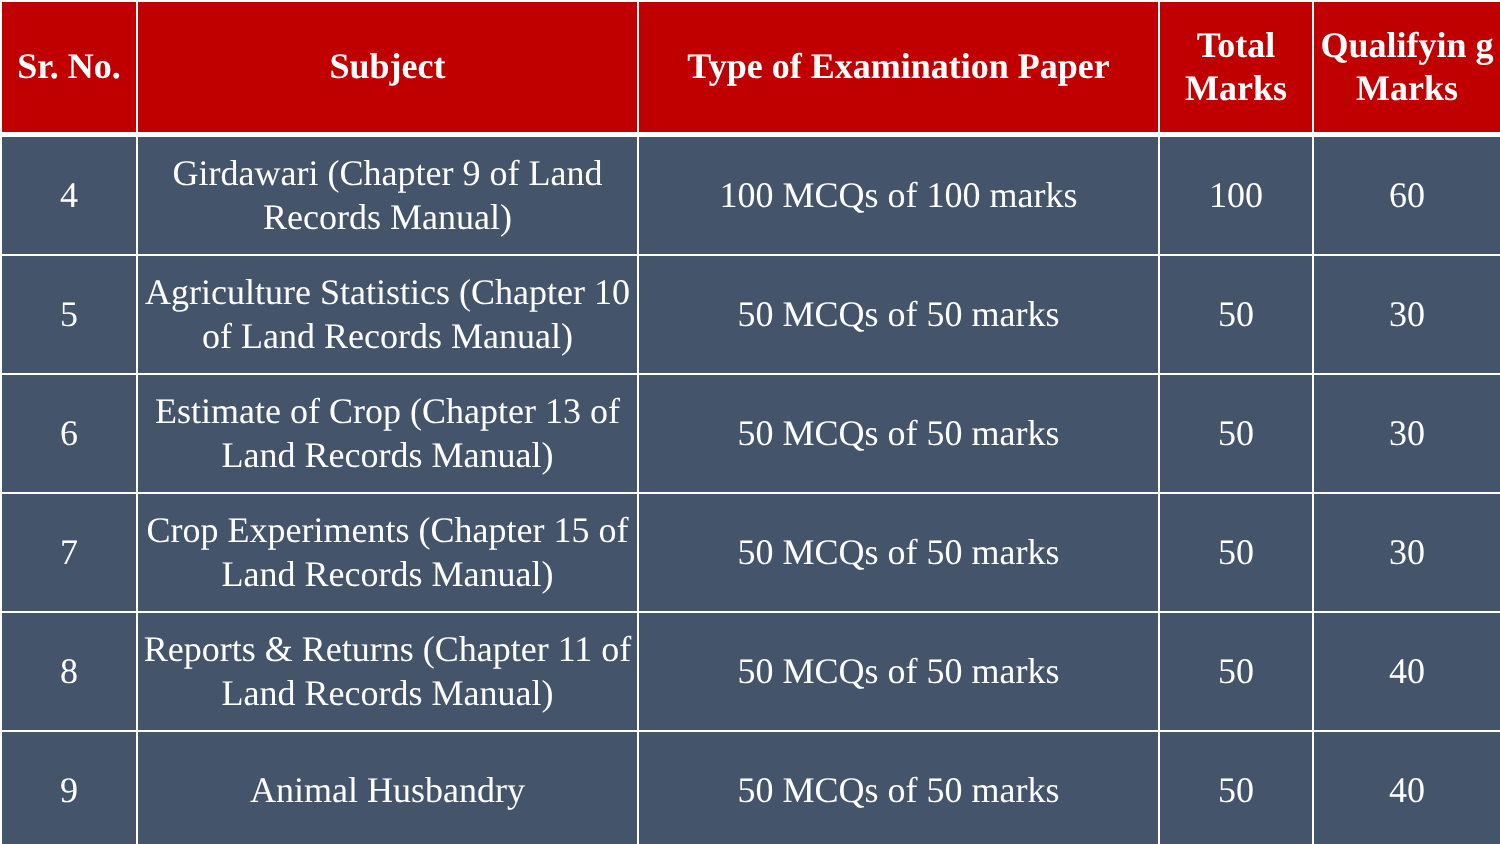| Sr. No. | Subject | Type of Examination Paper | Total Marks | Qualifyin g Marks |
| --- | --- | --- | --- | --- |
| 4 | Girdawari (Chapter 9 of Land Records Manual) | 100 MCQs of 100 marks | 100 | 60 |
| 5 | Agriculture Statistics (Chapter 10 of Land Records Manual) | 50 MCQs of 50 marks | 50 | 30 |
| 6 | Estimate of Crop (Chapter 13 of Land Records Manual) | 50 MCQs of 50 marks | 50 | 30 |
| 7 | Crop Experiments (Chapter 15 of Land Records Manual) | 50 MCQs of 50 marks | 50 | 30 |
| 8 | Reports & Returns (Chapter 11 of Land Records Manual) | 50 MCQs of 50 marks | 50 | 40 |
| 9 | Animal Husbandry | 50 MCQs of 50 marks | 50 | 40 |